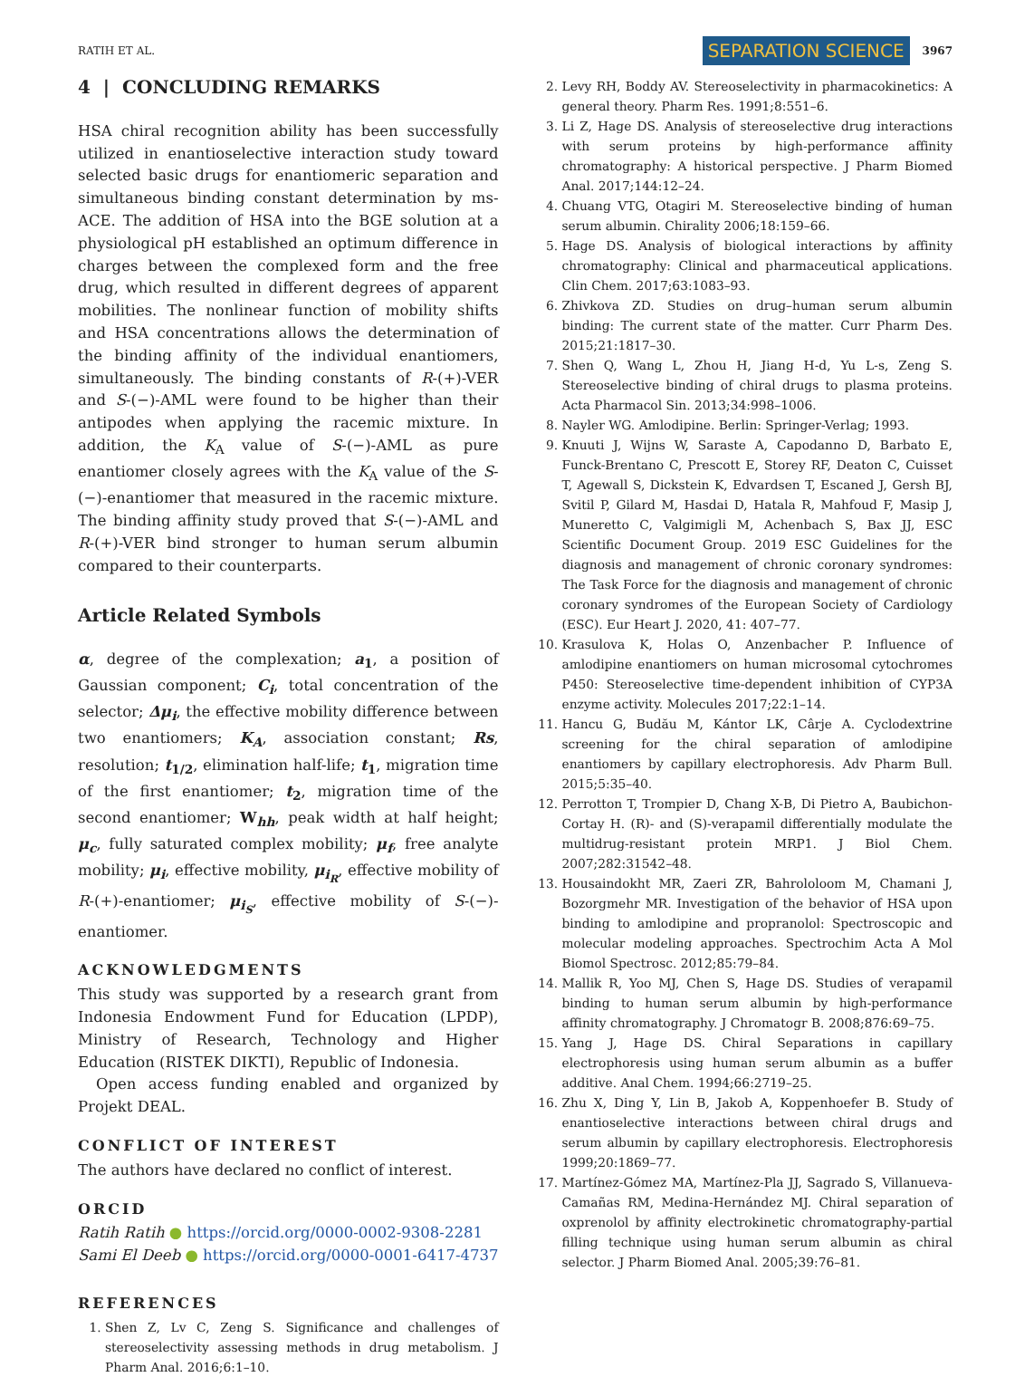RATIH ET AL. SEPARATION SCIENCE 3967
4 | CONCLUDING REMARKS
HSA chiral recognition ability has been successfully utilized in enantioselective interaction study toward selected basic drugs for enantiomeric separation and simultaneous binding constant determination by ms-ACE. The addition of HSA into the BGE solution at a physiological pH established an optimum difference in charges between the complexed form and the free drug, which resulted in different degrees of apparent mobilities. The nonlinear function of mobility shifts and HSA concentrations allows the determination of the binding affinity of the individual enantiomers, simultaneously. The binding constants of R-(+)-VER and S-(−)-AML were found to be higher than their antipodes when applying the racemic mixture. In addition, the K<sub>A</sub> value of S-(−)-AML as pure enantiomer closely agrees with the K<sub>A</sub> value of the S-(−)-enantiomer that measured in the racemic mixture. The binding affinity study proved that S-(−)-AML and R-(+)-VER bind stronger to human serum albumin compared to their counterparts.
Article Related Symbols
α, degree of the complexation; a<sub>1</sub>, a position of Gaussian component; C<sub>i</sub>, total concentration of the selector; Δμ<sub>i</sub>, the effective mobility difference between two enantiomers; K<sub>A</sub>, association constant; Rs, resolution; t<sub>1/2</sub>, elimination half-life; t<sub>1</sub>, migration time of the first enantiomer; t<sub>2</sub>, migration time of the second enantiomer; W<sub>hh</sub>, peak width at half height; μ<sub>c</sub>, fully saturated complex mobility; μ<sub>f</sub>, free analyte mobility; μ<sub>i</sub>, effective mobility, μ<sub>i<sub>R</sub></sub>, effective mobility of R-(+)-enantiomer; μ<sub>i<sub>S</sub></sub>, effective mobility of S-(−)-enantiomer.
ACKNOWLEDGMENTS
This study was supported by a research grant from Indonesia Endowment Fund for Education (LPDP), Ministry of Research, Technology and Higher Education (RISTEK DIKTI), Republic of Indonesia.
Open access funding enabled and organized by Projekt DEAL.
CONFLICT OF INTEREST
The authors have declared no conflict of interest.
ORCID
Ratih Ratih ● https://orcid.org/0000-0002-9308-2281
Sami El Deeb ● https://orcid.org/0000-0001-6417-4737
REFERENCES
1. Shen Z, Lv C, Zeng S. Significance and challenges of stereoselectivity assessing methods in drug metabolism. J Pharm Anal. 2016;6:1–10.
2. Levy RH, Boddy AV. Stereoselectivity in pharmacokinetics: A general theory. Pharm Res. 1991;8:551–6.
3. Li Z, Hage DS. Analysis of stereoselective drug interactions with serum proteins by high-performance affinity chromatography: A historical perspective. J Pharm Biomed Anal. 2017;144:12–24.
4. Chuang VTG, Otagiri M. Stereoselective binding of human serum albumin. Chirality 2006;18:159–66.
5. Hage DS. Analysis of biological interactions by affinity chromatography: Clinical and pharmaceutical applications. Clin Chem. 2017;63:1083–93.
6. Zhivkova ZD. Studies on drug–human serum albumin binding: The current state of the matter. Curr Pharm Des. 2015;21:1817–30.
7. Shen Q, Wang L, Zhou H, Jiang H-d, Yu L-s, Zeng S. Stereoselective binding of chiral drugs to plasma proteins. Acta Pharmacol Sin. 2013;34:998–1006.
8. Nayler WG. Amlodipine. Berlin: Springer-Verlag; 1993.
9. Knuuti J, Wijns W, Saraste A, Capodanno D, Barbato E, Funck-Brentano C, Prescott E, Storey RF, Deaton C, Cuisset T, Agewall S, Dickstein K, Edvardsen T, Escaned J, Gersh BJ, Svitil P, Gilard M, Hasdai D, Hatala R, Mahfoud F, Masip J, Muneretto C, Valgimigli M, Achenbach S, Bax JJ, ESC Scientific Document Group. 2019 ESC Guidelines for the diagnosis and management of chronic coronary syndromes: The Task Force for the diagnosis and management of chronic coronary syndromes of the European Society of Cardiology (ESC). Eur Heart J. 2020, 41: 407–77.
10. Krasulova K, Holas O, Anzenbacher P. Influence of amlodipine enantiomers on human microsomal cytochromes P450: Stereoselective time-dependent inhibition of CYP3A enzyme activity. Molecules 2017;22:1–14.
11. Hancu G, Budău M, Kántor LK, Cârje A. Cyclodextrine screening for the chiral separation of amlodipine enantiomers by capillary electrophoresis. Adv Pharm Bull. 2015;5:35–40.
12. Perrotton T, Trompier D, Chang X-B, Di Pietro A, Baubichon-Cortay H. (R)- and (S)-verapamil differentially modulate the multidrug-resistant protein MRP1. J Biol Chem. 2007;282:31542–48.
13. Housaindokht MR, Zaeri ZR, Bahrololoom M, Chamani J, Bozorgmehr MR. Investigation of the behavior of HSA upon binding to amlodipine and propranolol: Spectroscopic and molecular modeling approaches. Spectrochim Acta A Mol Biomol Spectrosc. 2012;85:79–84.
14. Mallik R, Yoo MJ, Chen S, Hage DS. Studies of verapamil binding to human serum albumin by high-performance affinity chromatography. J Chromatogr B. 2008;876:69–75.
15. Yang J, Hage DS. Chiral Separations in capillary electrophoresis using human serum albumin as a buffer additive. Anal Chem. 1994;66:2719–25.
16. Zhu X, Ding Y, Lin B, Jakob A, Koppenhoefer B. Study of enantioselective interactions between chiral drugs and serum albumin by capillary electrophoresis. Electrophoresis 1999;20:1869–77.
17. Martínez-Gómez MA, Martínez-Pla JJ, Sagrado S, Villanueva-Camañas RM, Medina-Hernández MJ. Chiral separation of oxprenolol by affinity electrokinetic chromatography-partial filling technique using human serum albumin as chiral selector. J Pharm Biomed Anal. 2005;39:76–81.